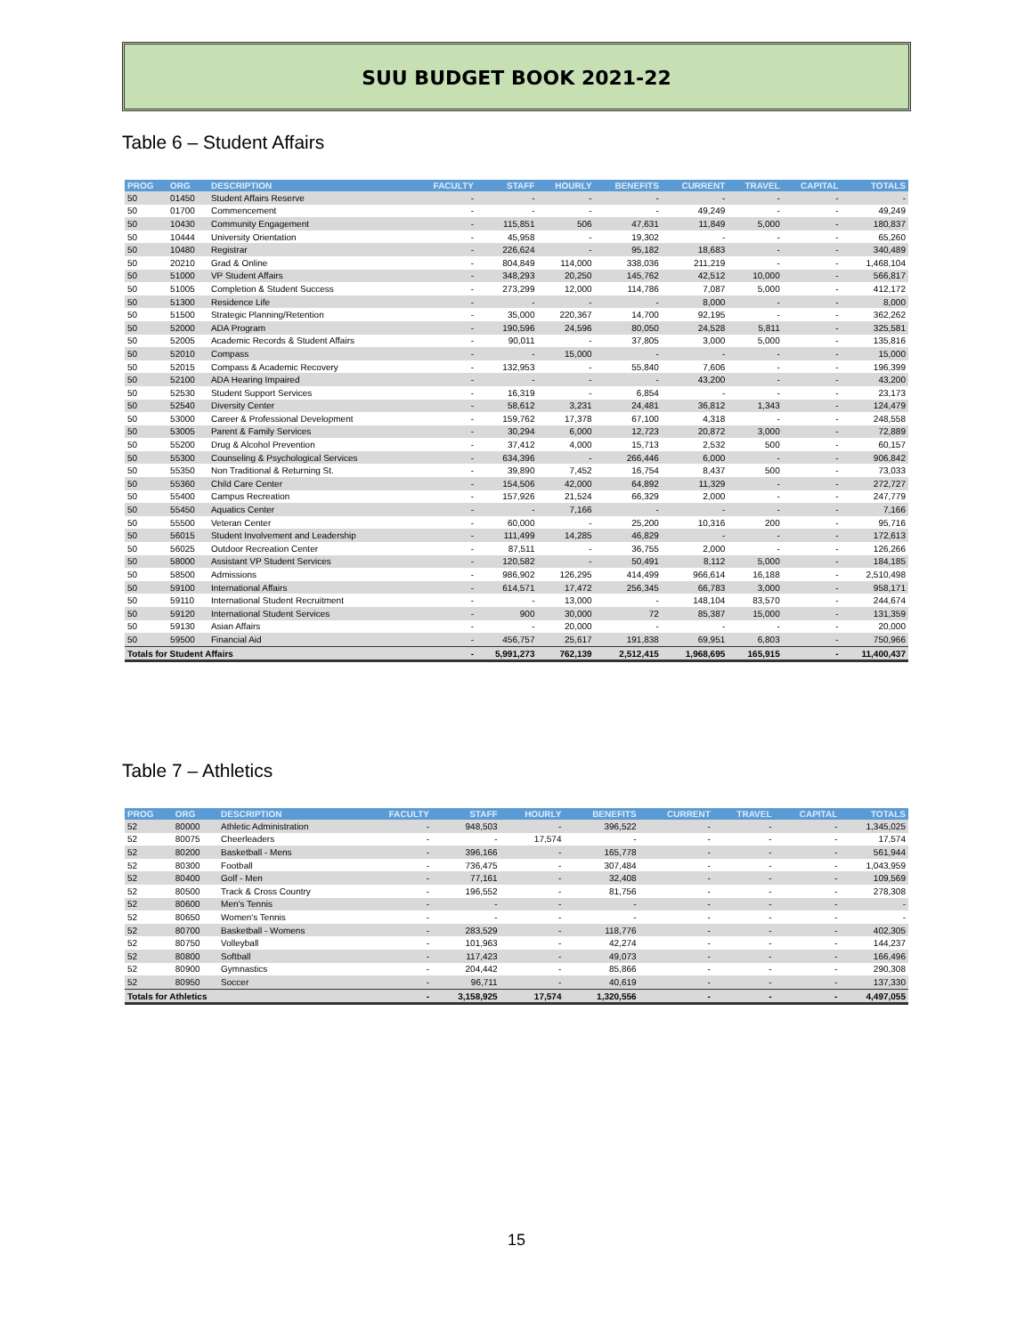SUU BUDGET BOOK 2021-22
Table 6 – Student Affairs
| PROG | ORG | DESCRIPTION | FACULTY | STAFF | HOURLY | BENEFITS | CURRENT | TRAVEL | CAPITAL | TOTALS |
| --- | --- | --- | --- | --- | --- | --- | --- | --- | --- | --- |
| 50 | 01450 | Student Affairs Reserve | - | - | - | - | - | - | - | - |
| 50 | 01700 | Commencement | - | - | - | - | 49,249 | - | - | 49,249 |
| 50 | 10430 | Community Engagement | - | 115,851 | 506 | 47,631 | 11,849 | 5,000 | - | 180,837 |
| 50 | 10444 | University Orientation | - | 45,958 | - | 19,302 | - | - | - | 65,260 |
| 50 | 10480 | Registrar | - | 226,624 | - | 95,182 | 18,683 | - | - | 340,489 |
| 50 | 20210 | Grad & Online | - | 804,849 | 114,000 | 338,036 | 211,219 | - | - | 1,468,104 |
| 50 | 51000 | VP Student Affairs | - | 348,293 | 20,250 | 145,762 | 42,512 | 10,000 | - | 566,817 |
| 50 | 51005 | Completion & Student Success | - | 273,299 | 12,000 | 114,786 | 7,087 | 5,000 | - | 412,172 |
| 50 | 51300 | Residence Life | - | - | - | - | 8,000 | - | - | 8,000 |
| 50 | 51500 | Strategic Planning/Retention | - | 35,000 | 220,367 | 14,700 | 92,195 | - | - | 362,262 |
| 50 | 52000 | ADA Program | - | 190,596 | 24,596 | 80,050 | 24,528 | 5,811 | - | 325,581 |
| 50 | 52005 | Academic Records & Student Affairs | - | 90,011 | - | 37,805 | 3,000 | 5,000 | - | 135,816 |
| 50 | 52010 | Compass | - | - | 15,000 | - | - | - | - | 15,000 |
| 50 | 52015 | Compass & Academic Recovery | - | 132,953 | - | 55,840 | 7,606 | - | - | 196,399 |
| 50 | 52100 | ADA Hearing Impaired | - | - | - | - | 43,200 | - | - | 43,200 |
| 50 | 52530 | Student Support Services | - | 16,319 | - | 6,854 | - | - | - | 23,173 |
| 50 | 52540 | Diversity Center | - | 58,612 | 3,231 | 24,481 | 36,812 | 1,343 | - | 124,479 |
| 50 | 53000 | Career & Professional Development | - | 159,762 | 17,378 | 67,100 | 4,318 | - | - | 248,558 |
| 50 | 53005 | Parent & Family Services | - | 30,294 | 6,000 | 12,723 | 20,872 | 3,000 | - | 72,889 |
| 50 | 55200 | Drug & Alcohol Prevention | - | 37,412 | 4,000 | 15,713 | 2,532 | 500 | - | 60,157 |
| 50 | 55300 | Counseling & Psychological Services | - | 634,396 | - | 266,446 | 6,000 | - | - | 906,842 |
| 50 | 55350 | Non Traditional & Returning St. | - | 39,890 | 7,452 | 16,754 | 8,437 | 500 | - | 73,033 |
| 50 | 55360 | Child Care Center | - | 154,506 | 42,000 | 64,892 | 11,329 | - | - | 272,727 |
| 50 | 55400 | Campus Recreation | - | 157,926 | 21,524 | 66,329 | 2,000 | - | - | 247,779 |
| 50 | 55450 | Aquatics Center | - | - | 7,166 | - | - | - | - | 7,166 |
| 50 | 55500 | Veteran Center | - | 60,000 | - | 25,200 | 10,316 | 200 | - | 95,716 |
| 50 | 56015 | Student Involvement and Leadership | - | 111,499 | 14,285 | 46,829 | - | - | - | 172,613 |
| 50 | 56025 | Outdoor Recreation Center | - | 87,511 | - | 36,755 | 2,000 | - | - | 126,266 |
| 50 | 58000 | Assistant VP Student Services | - | 120,582 | - | 50,491 | 8,112 | 5,000 | - | 184,185 |
| 50 | 58500 | Admissions | - | 986,902 | 126,295 | 414,499 | 966,614 | 16,188 | - | 2,510,498 |
| 50 | 59100 | International Affairs | - | 614,571 | 17,472 | 256,345 | 66,783 | 3,000 | - | 958,171 |
| 50 | 59110 | International Student Recruitment | - | - | 13,000 | - | 148,104 | 83,570 | - | 244,674 |
| 50 | 59120 | International Student Services | - | 900 | 30,000 | 72 | 85,387 | 15,000 | - | 131,359 |
| 50 | 59130 | Asian Affairs | - | - | 20,000 | - | - | - | - | 20,000 |
| 50 | 59500 | Financial Aid | - | 456,757 | 25,617 | 191,838 | 69,951 | 6,803 | - | 750,966 |
| Totals for Student Affairs | | | - | 5,991,273 | 762,139 | 2,512,415 | 1,968,695 | 165,915 | - | 11,400,437 |
Table 7 – Athletics
| PROG | ORG | DESCRIPTION | FACULTY | STAFF | HOURLY | BENEFITS | CURRENT | TRAVEL | CAPITAL | TOTALS |
| --- | --- | --- | --- | --- | --- | --- | --- | --- | --- | --- |
| 52 | 80000 | Athletic Administration | - | 948,503 | - | 396,522 | - | - | - | 1,345,025 |
| 52 | 80075 | Cheerleaders | - | - | 17,574 | - | - | - | - | 17,574 |
| 52 | 80200 | Basketball - Mens | - | 396,166 | - | 165,778 | - | - | - | 561,944 |
| 52 | 80300 | Football | - | 736,475 | - | 307,484 | - | - | - | 1,043,959 |
| 52 | 80400 | Golf - Men | - | 77,161 | - | 32,408 | - | - | - | 109,569 |
| 52 | 80500 | Track & Cross Country | - | 196,552 | - | 81,756 | - | - | - | 278,308 |
| 52 | 80600 | Men's Tennis | - | - | - | - | - | - | - | - |
| 52 | 80650 | Women's Tennis | - | - | - | - | - | - | - | - |
| 52 | 80700 | Basketball - Womens | - | 283,529 | - | 118,776 | - | - | - | 402,305 |
| 52 | 80750 | Volleyball | - | 101,963 | - | 42,274 | - | - | - | 144,237 |
| 52 | 80800 | Softball | - | 117,423 | - | 49,073 | - | - | - | 166,496 |
| 52 | 80900 | Gymnastics | - | 204,442 | - | 85,866 | - | - | - | 290,308 |
| 52 | 80950 | Soccer | - | 96,711 | - | 40,619 | - | - | - | 137,330 |
| Totals for Athletics | | | - | 3,158,925 | 17,574 | 1,320,556 | - | - | - | 4,497,055 |
15